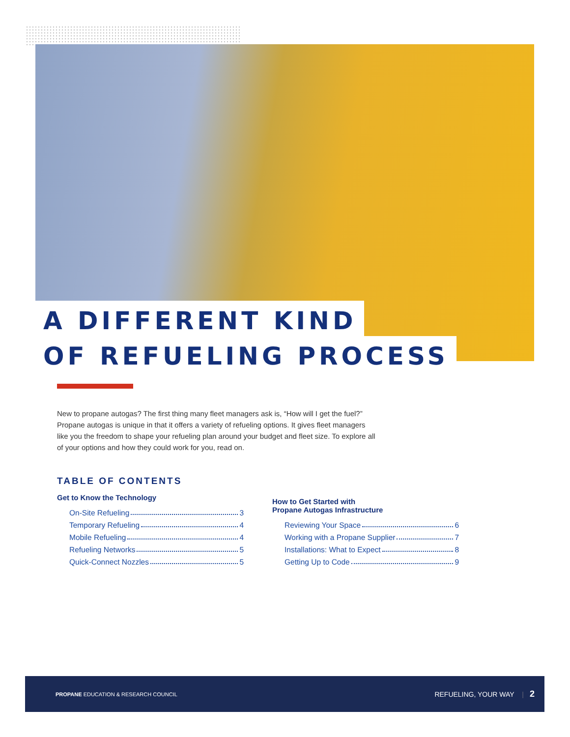A DIFFERENT KIND
OF REFUELING PROCESS
New to propane autogas? The first thing many fleet managers ask is, “How will I get the fuel?” Propane autogas is unique in that it offers a variety of refueling options. It gives fleet managers like you the freedom to shape your refueling plan around your budget and fleet size. To explore all of your options and how they could work for you, read on.
TABLE OF CONTENTS
Get to Know the Technology
On-Site Refueling 3
Temporary Refueling 4
Mobile Refueling 4
Refueling Networks 5
Quick-Connect Nozzles 5
How to Get Started with
Propane Autogas Infrastructure
Reviewing Your Space 6
Working with a Propane Supplier 7
Installations: What to Expect 8
Getting Up to Code 9
PROPANE EDUCATION & RESEARCH COUNCIL REFUELING, YOUR WAY | 2